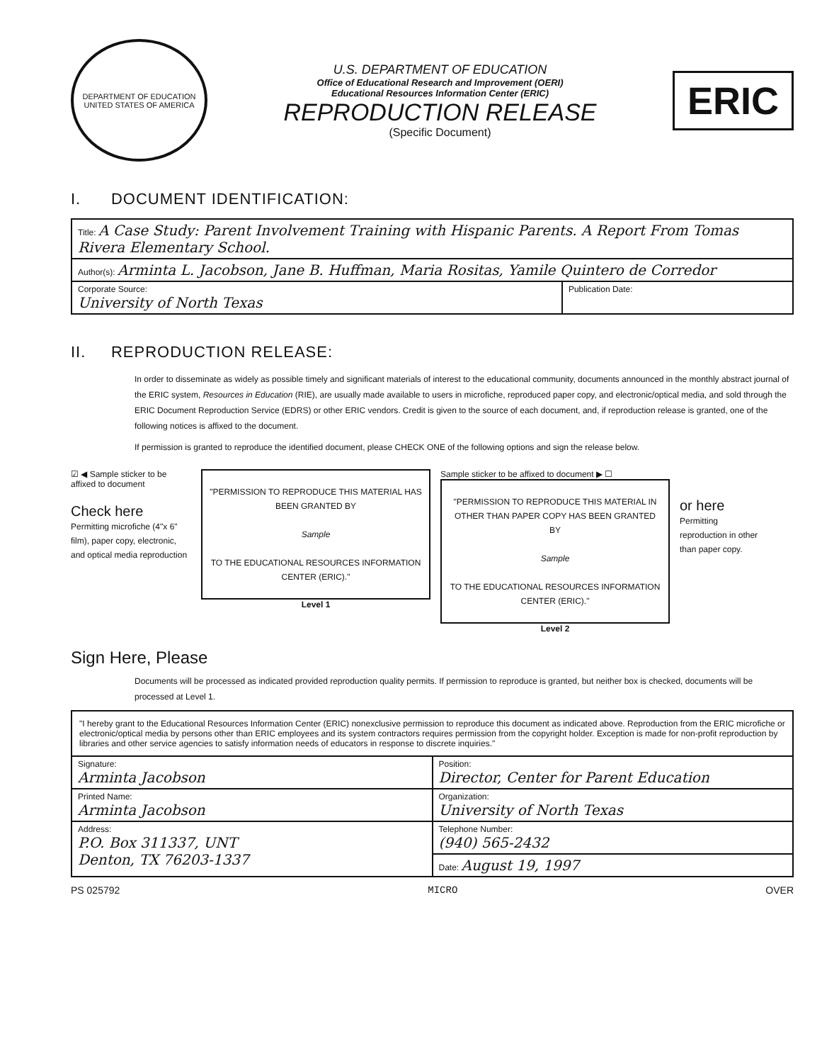DEPARTMENT OF EDUCATION
UNITED STATES OF AMERICA
U.S. DEPARTMENT OF EDUCATION
Office of Educational Research and Improvement (OERI)
Educational Resources Information Center (ERIC)
REPRODUCTION RELEASE
(Specific Document)
ERIC
I. DOCUMENT IDENTIFICATION:
| Title: A Case Study: Parent Involvement Training with Hispanic Parents. A Report From Tomas Rivera Elementary School. | |
| Author(s): Arminta L. Jacobson, Jane B. Huffman, Maria Rositas, Yamile Quintero de Corredor | |
| Corporate Source: University of North Texas | Publication Date: |
II. REPRODUCTION RELEASE:
In order to disseminate as widely as possible timely and significant materials of interest to the educational community, documents announced in the monthly abstract journal of the ERIC system, Resources in Education (RIE), are usually made available to users in microfiche, reproduced paper copy, and electronic/optical media, and sold through the ERIC Document Reproduction Service (EDRS) or other ERIC vendors. Credit is given to the source of each document, and, if reproduction release is granted, one of the following notices is affixed to the document.
If permission is granted to reproduce the identified document, please CHECK ONE of the following options and sign the release below.
☑ ◀ Sample sticker to be affixed to document
Check here
Permitting microfiche (4"x 6" film), paper copy, electronic, and optical media reproduction
"PERMISSION TO REPRODUCE THIS MATERIAL HAS BEEN GRANTED BY
Sample
TO THE EDUCATIONAL RESOURCES INFORMATION CENTER (ERIC)."
Level 1
Sample sticker to be affixed to document ▶ ☐
"PERMISSION TO REPRODUCE THIS MATERIAL IN OTHER THAN PAPER COPY HAS BEEN GRANTED BY
Sample
TO THE EDUCATIONAL RESOURCES INFORMATION CENTER (ERIC)."
Level 2
or here
Permitting reproduction in other than paper copy.
Sign Here, Please
Documents will be processed as indicated provided reproduction quality permits. If permission to reproduce is granted, but neither box is checked, documents will be processed at Level 1.
| "I hereby grant to the Educational Resources Information Center (ERIC) nonexclusive permission to reproduce this document as indicated above. Reproduction from the ERIC microfiche or electronic/optical media by persons other than ERIC employees and its system contractors requires permission from the copyright holder. Exception is made for non-profit reproduction by libraries and other service agencies to satisfy information needs of educators in response to discrete inquiries." | |
| Signature: Arminta Jacobson | Position: Director, Center for Parent Education |
| Printed Name: Arminta Jacobson | Organization: University of North Texas |
| Address: P.O. Box 311337, UNT Denton, TX 76203-1337 | Telephone Number: (940) 565-2432 |
| | Date: August 19, 1997 |
PS 025792 MICRO OVER